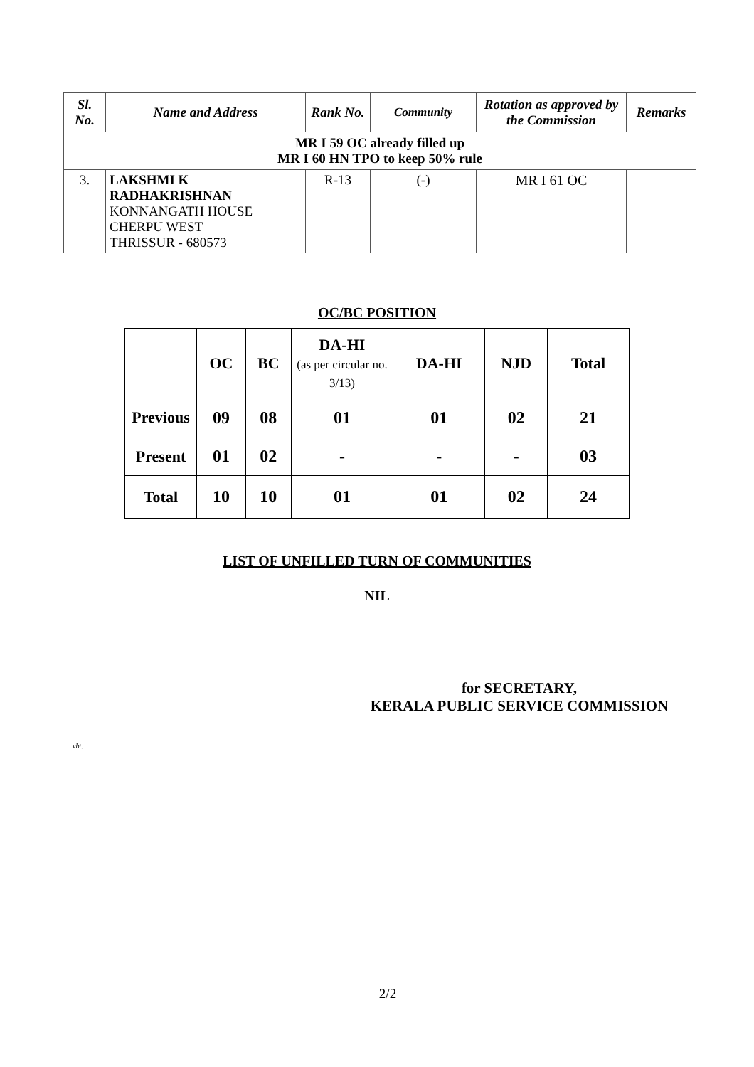| Sl. No. | Name and Address | Rank No. | Community | Rotation as approved by the Commission | Remarks |
| --- | --- | --- | --- | --- | --- |
| MR I 59 OC already filled up MR I 60 HN TPO to keep 50% rule | | | | | |
| 3. | LAKSHMI K RADHAKRISHNAN KONNANGATH HOUSE CHERPU WEST THRISSUR - 680573 | R-13 | (-) | MR I 61 OC | |
OC/BC POSITION
| | OC | BC | DA-HI (as per circular no. 3/13) | DA-HI | NJD | Total |
| --- | --- | --- | --- | --- | --- | --- |
| Previous | 09 | 08 | 01 | 01 | 02 | 21 |
| Present | 01 | 02 | - | - | - | 03 |
| Total | 10 | 10 | 01 | 01 | 02 | 24 |
LIST OF UNFILLED TURN OF COMMUNITIES
NIL
for SECRETARY,
KERALA PUBLIC SERVICE COMMISSION
vbt.
2/2